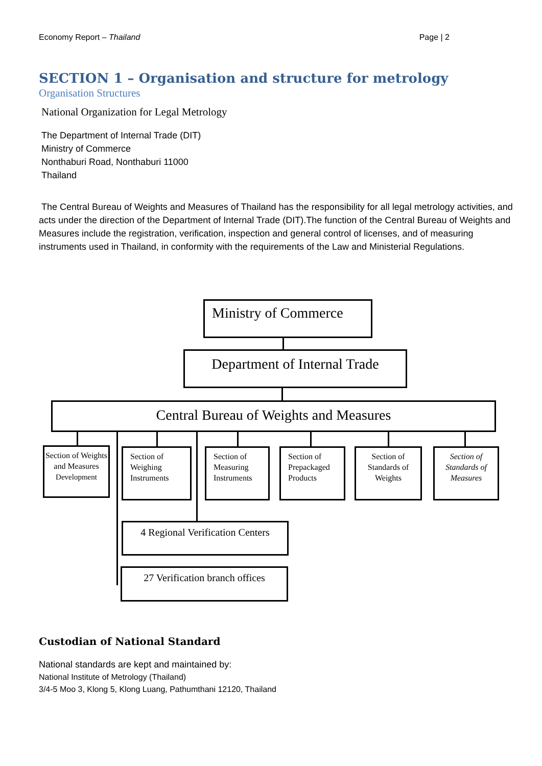Economy Report – Thailand Page | 2
SECTION 1 – Organisation and structure for metrology
Organisation Structures
National Organization for Legal Metrology
The Department of Internal Trade (DIT)
Ministry of Commerce
Nonthaburi Road, Nonthaburi 11000
Thailand
The Central Bureau of Weights and Measures of Thailand has the responsibility for all legal metrology activities, and acts under the direction of the Department of Internal Trade (DIT).The function of the Central Bureau of Weights and Measures include the registration, verification, inspection and general control of licenses, and of measuring instruments used in Thailand, in conformity with the requirements of the Law and Ministerial Regulations.
Ministry of Commerce
Department of Internal Trade
Central Bureau of Weights and Measures
Section of Weights and Measures Development
Section of Weighing Instruments
Section of Measuring Instruments
Section of Prepackaged Products
Section of Standards of Weights
Section of Standards of Measures
4 Regional Verification Centers
27 Verification branch offices
Custodian of National Standard
National standards are kept and maintained by:
National Institute of Metrology (Thailand)
3/4-5 Moo 3, Klong 5, Klong Luang, Pathumthani 12120, Thailand